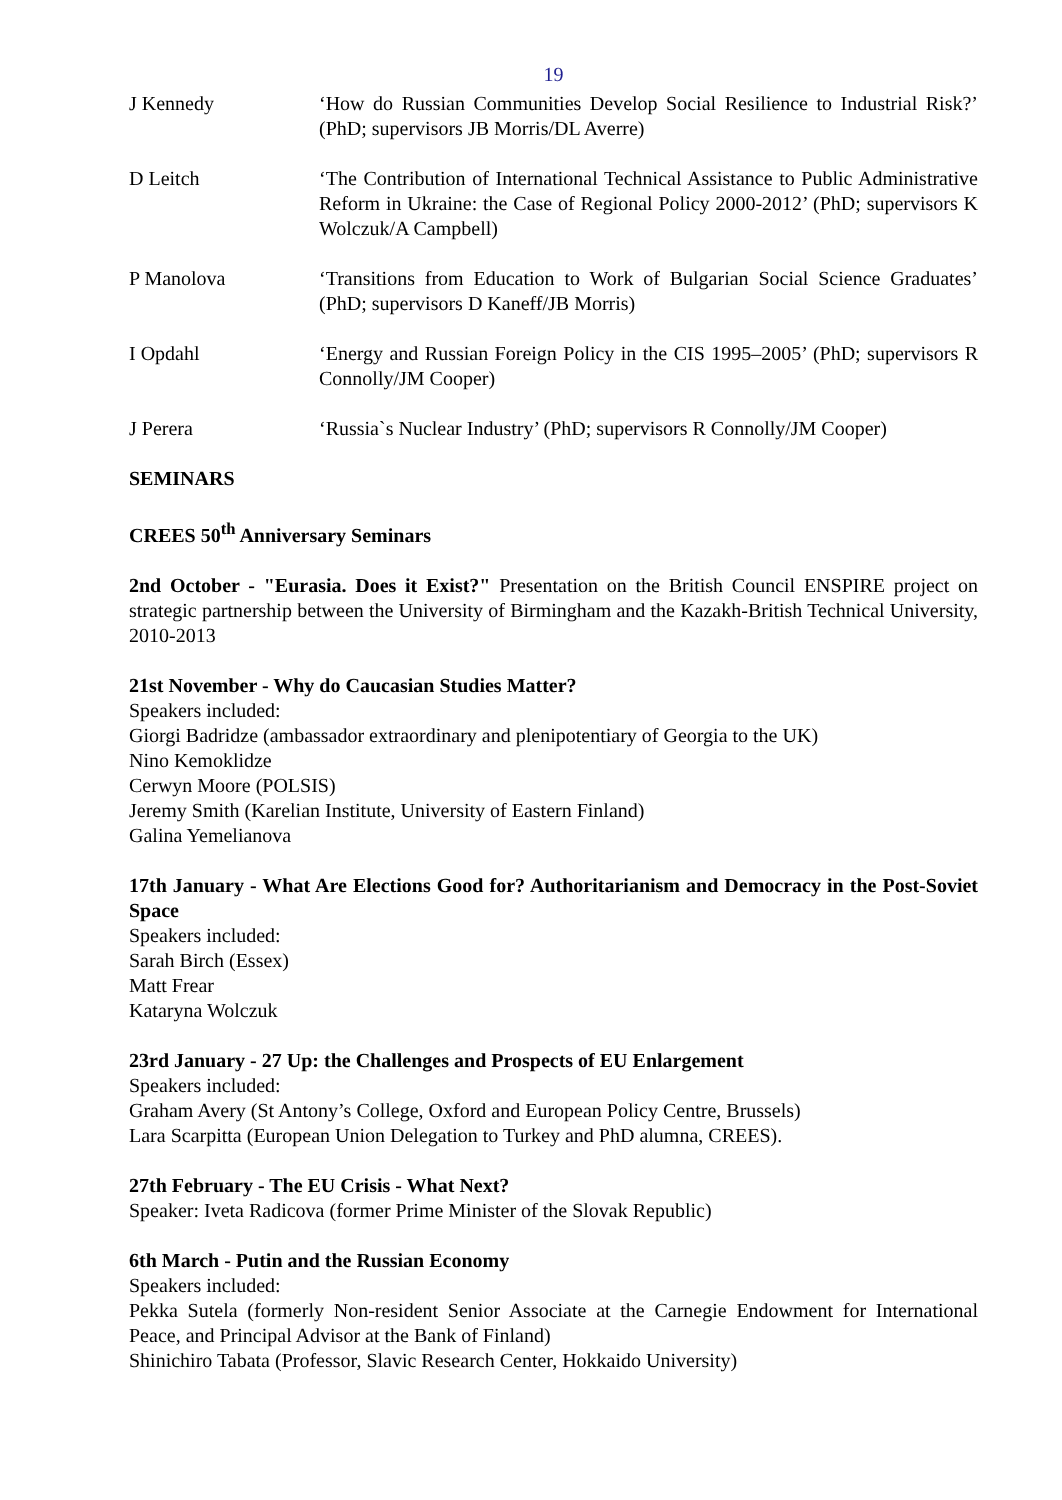19
J Kennedy ‘How do Russian Communities Develop Social Resilience to Industrial Risk?’ (PhD; supervisors JB Morris/DL Averre)
D Leitch ‘The Contribution of International Technical Assistance to Public Administrative Reform in Ukraine: the Case of Regional Policy 2000-2012’ (PhD; supervisors K Wolczuk/A Campbell)
P Manolova ‘Transitions from Education to Work of Bulgarian Social Science Graduates’ (PhD; supervisors D Kaneff/JB Morris)
I Opdahl ‘Energy and Russian Foreign Policy in the CIS 1995–2005’ (PhD; supervisors R Connolly/JM Cooper)
J Perera ‘Russia`s Nuclear Industry’ (PhD; supervisors R Connolly/JM Cooper)
SEMINARS
CREES 50<sup>th</sup> Anniversary Seminars
2nd October - "Eurasia. Does it Exist?" Presentation on the British Council ENSPIRE project on strategic partnership between the University of Birmingham and the Kazakh-British Technical University, 2010-2013
21st November - Why do Caucasian Studies Matter?
Speakers included:
Giorgi Badridze (ambassador extraordinary and plenipotentiary of Georgia to the UK)
Nino Kemoklidze
Cerwyn Moore (POLSIS)
Jeremy Smith (Karelian Institute, University of Eastern Finland)
Galina Yemelianova
17th January - What Are Elections Good for? Authoritarianism and Democracy in the Post-Soviet Space
Speakers included:
Sarah Birch (Essex)
Matt Frear
Kataryna Wolczuk
23rd January - 27 Up: the Challenges and Prospects of EU Enlargement
Speakers included:
Graham Avery (St Antony’s College, Oxford and European Policy Centre, Brussels)
Lara Scarpitta (European Union Delegation to Turkey and PhD alumna, CREES).
27th February - The EU Crisis - What Next?
Speaker: Iveta Radicova (former Prime Minister of the Slovak Republic)
6th March - Putin and the Russian Economy
Speakers included:
Pekka Sutela (formerly Non-resident Senior Associate at the Carnegie Endowment for International Peace, and Principal Advisor at the Bank of Finland)
Shinichiro Tabata (Professor, Slavic Research Center, Hokkaido University)